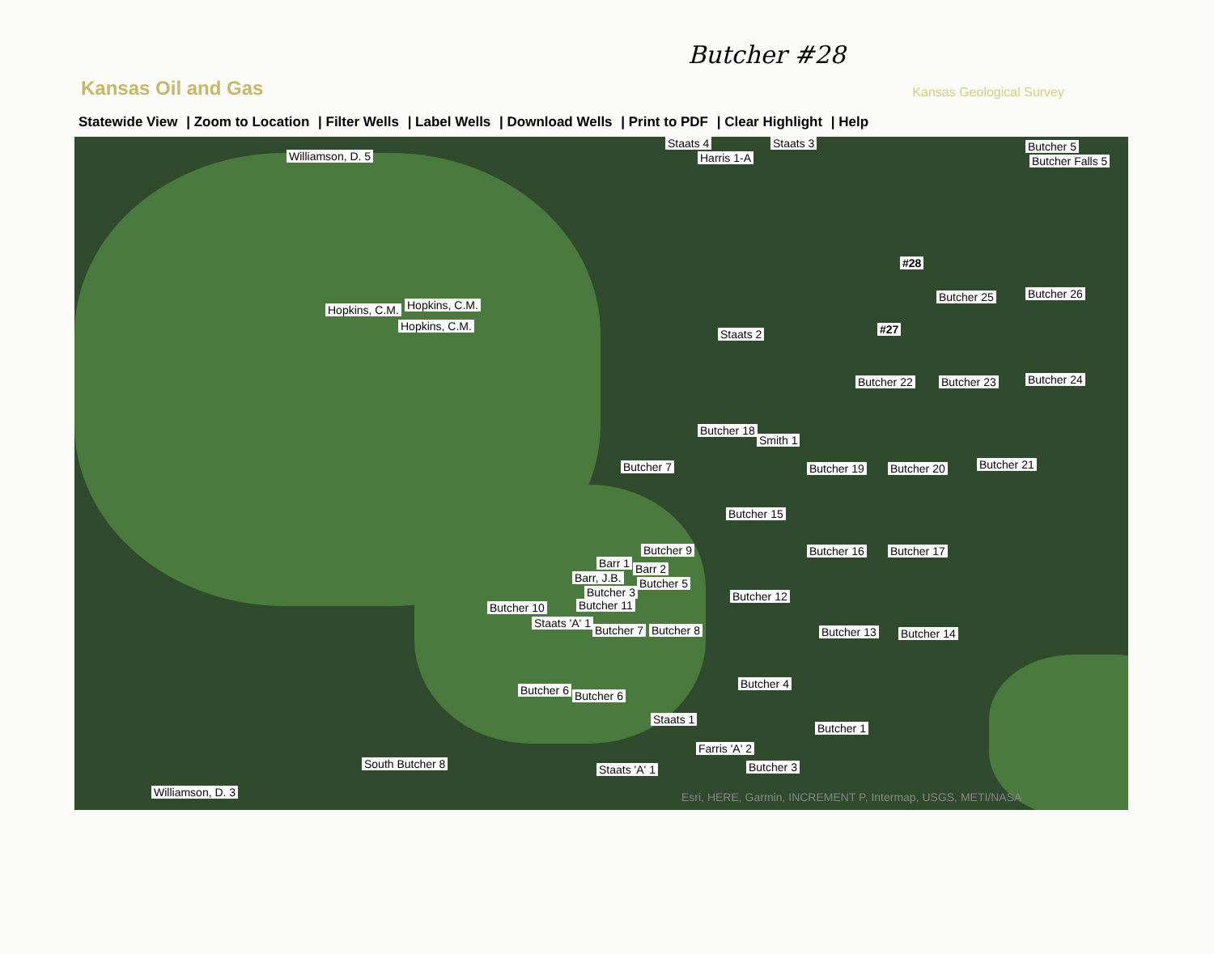Butcher #28
Kansas Oil and Gas
Kansas Geological Survey
Statewide View | Zoom to Location | Filter Wells | Label Wells | Download Wells | Print to PDF | Clear Highlight | Help
Williamson, D. 5
Staats 4 Staats 3
Harris 1-A
Butcher 5
Butcher Falls 5
#28
Hopkins, C.M. Hopkins, C.M.
Hopkins, C.M.
Butcher 25 Butcher 26
Staats 2 #27
Butcher 22 Butcher 23 Butcher 24
Butcher 18
Smith 1
Butcher 7 Butcher 19 Butcher 20 Butcher 21
Butcher 15
Butcher 9 Butcher 16 Butcher 17
Barr 1 Barr 2
Barr, J.B. Butcher 5
Butcher 3 Butcher 12
Butcher 10 Butcher 11
Staats 'A' 1
Butcher 7 Butcher 8 Butcher 13 Butcher 14
Butcher 4
Butcher 6 Butcher 6
Staats 1
Butcher 1
Farris 'A' 2
South Butcher 8 Staats 'A' 1 Butcher 3
Williamson, D. 3
Esri, HERE, Garmin, INCREMENT P, Intermap, USGS, METI/NASA